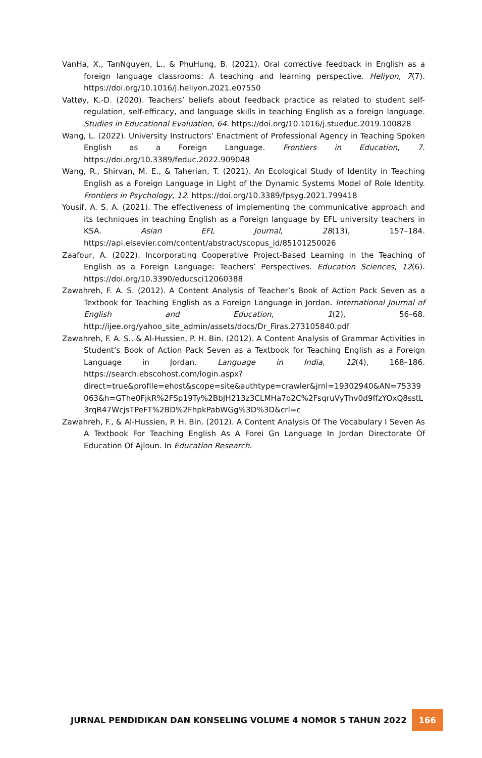VanHa, X., TanNguyen, L., & PhuHung, B. (2021). Oral corrective feedback in English as a foreign language classrooms: A teaching and learning perspective. Heliyon, 7(7). https://doi.org/10.1016/j.heliyon.2021.e07550
Vattøy, K.-D. (2020). Teachers’ beliefs about feedback practice as related to student self-regulation, self-efficacy, and language skills in teaching English as a foreign language. Studies in Educational Evaluation, 64. https://doi.org/10.1016/j.stueduc.2019.100828
Wang, L. (2022). University Instructors’ Enactment of Professional Agency in Teaching Spoken English as a Foreign Language. Frontiers in Education, 7. https://doi.org/10.3389/feduc.2022.909048
Wang, R., Shirvan, M. E., & Taherian, T. (2021). An Ecological Study of Identity in Teaching English as a Foreign Language in Light of the Dynamic Systems Model of Role Identity. Frontiers in Psychology, 12. https://doi.org/10.3389/fpsyg.2021.799418
Yousif, A. S. A. (2021). The effectiveness of implementing the communicative approach and its techniques in teaching English as a Foreign language by EFL university teachers in KSA. Asian EFL Journal, 28(13), 157–184. https://api.elsevier.com/content/abstract/scopus_id/85101250026
Zaafour, A. (2022). Incorporating Cooperative Project-Based Learning in the Teaching of English as a Foreign Language: Teachers’ Perspectives. Education Sciences, 12(6). https://doi.org/10.3390/educsci12060388
Zawahreh, F. A. S. (2012). A Content Analysis of Teacher’s Book of Action Pack Seven as a Textbook for Teaching English as a Foreign Language in Jordan. International Journal of English and Education, 1(2), 56–68. http://ijee.org/yahoo_site_admin/assets/docs/Dr_Firas.273105840.pdf
Zawahreh, F. A. S., & Al-Hussien, P. H. Bin. (2012). A Content Analysis of Grammar Activities in Student’s Book of Action Pack Seven as a Textbook for Teaching English as a Foreign Language in Jordan. Language in India, 12(4), 168–186. https://search.ebscohost.com/login.aspx?direct=true&profile=ehost&scope=site&authtype=crawler&jrnl=19302940&AN=75339063&h=GThe0FjkR%2FSp19Ty%2BbJH213z3CLMHa7o2C%2FsqruVyThv0d9ffzYOxQ8sstL3rqR47WcjsTPeFT%2BD%2FhpkPabWGg%3D%3D&crl=c
Zawahreh, F., & Al-Hussien, P. H. Bin. (2012). A Content Analysis Of The Vocabulary I Seven As A Textbook For Teaching English As A Forei Gn Language In Jordan Directorate Of Education Of Ajloun. In Education Research.
JURNAL PENDIDIKAN DAN KONSELING VOLUME 4 NOMOR 5 TAHUN 2022 166